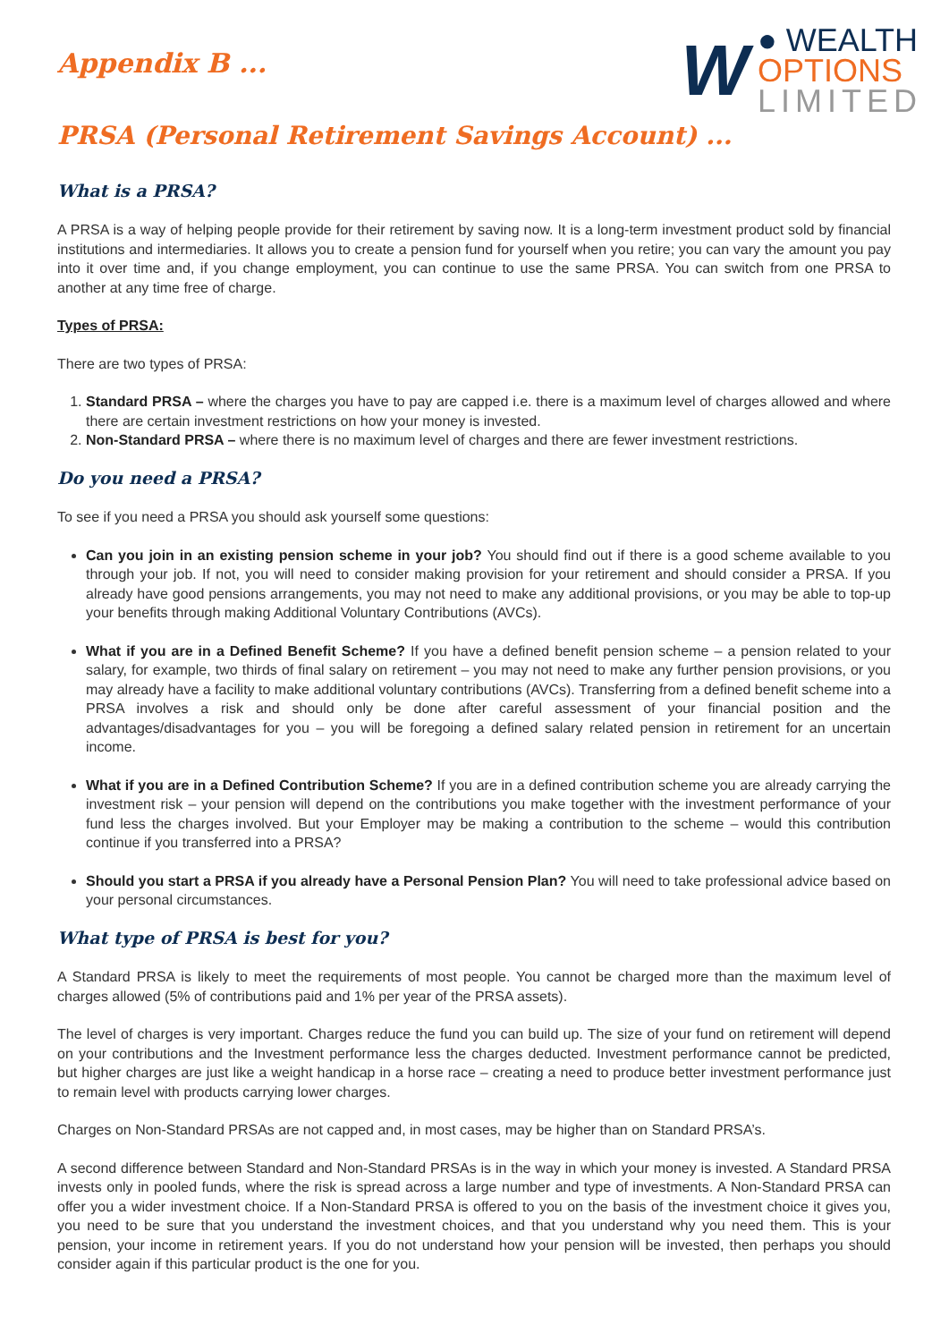Appendix B ...
W
● WEALTH
OPTIONS
LIMITED
PRSA (Personal Retirement Savings Account) ...
What is a PRSA?
A PRSA is a way of helping people provide for their retirement by saving now. It is a long-term investment product sold by financial institutions and intermediaries. It allows you to create a pension fund for yourself when you retire; you can vary the amount you pay into it over time and, if you change employment, you can continue to use the same PRSA. You can switch from one PRSA to another at any time free of charge.
Types of PRSA:
There are two types of PRSA:
1. Standard PRSA – where the charges you have to pay are capped i.e. there is a maximum level of charges allowed and where there are certain investment restrictions on how your money is invested.
2. Non-Standard PRSA – where there is no maximum level of charges and there are fewer investment restrictions.
Do you need a PRSA?
To see if you need a PRSA you should ask yourself some questions:
Can you join in an existing pension scheme in your job? You should find out if there is a good scheme available to you through your job. If not, you will need to consider making provision for your retirement and should consider a PRSA. If you already have good pensions arrangements, you may not need to make any additional provisions, or you may be able to top-up your benefits through making Additional Voluntary Contributions (AVCs).
What if you are in a Defined Benefit Scheme? If you have a defined benefit pension scheme – a pension related to your salary, for example, two thirds of final salary on retirement – you may not need to make any further pension provisions, or you may already have a facility to make additional voluntary contributions (AVCs). Transferring from a defined benefit scheme into a PRSA involves a risk and should only be done after careful assessment of your financial position and the advantages/disadvantages for you – you will be foregoing a defined salary related pension in retirement for an uncertain income.
What if you are in a Defined Contribution Scheme? If you are in a defined contribution scheme you are already carrying the investment risk – your pension will depend on the contributions you make together with the investment performance of your fund less the charges involved. But your Employer may be making a contribution to the scheme – would this contribution continue if you transferred into a PRSA?
Should you start a PRSA if you already have a Personal Pension Plan? You will need to take professional advice based on your personal circumstances.
What type of PRSA is best for you?
A Standard PRSA is likely to meet the requirements of most people. You cannot be charged more than the maximum level of charges allowed (5% of contributions paid and 1% per year of the PRSA assets).
The level of charges is very important. Charges reduce the fund you can build up. The size of your fund on retirement will depend on your contributions and the Investment performance less the charges deducted. Investment performance cannot be predicted, but higher charges are just like a weight handicap in a horse race – creating a need to produce better investment performance just to remain level with products carrying lower charges.
Charges on Non-Standard PRSAs are not capped and, in most cases, may be higher than on Standard PRSA’s.
A second difference between Standard and Non-Standard PRSAs is in the way in which your money is invested. A Standard PRSA invests only in pooled funds, where the risk is spread across a large number and type of investments. A Non-Standard PRSA can offer you a wider investment choice. If a Non-Standard PRSA is offered to you on the basis of the investment choice it gives you, you need to be sure that you understand the investment choices, and that you understand why you need them. This is your pension, your income in retirement years. If you do not understand how your pension will be invested, then perhaps you should consider again if this particular product is the one for you.